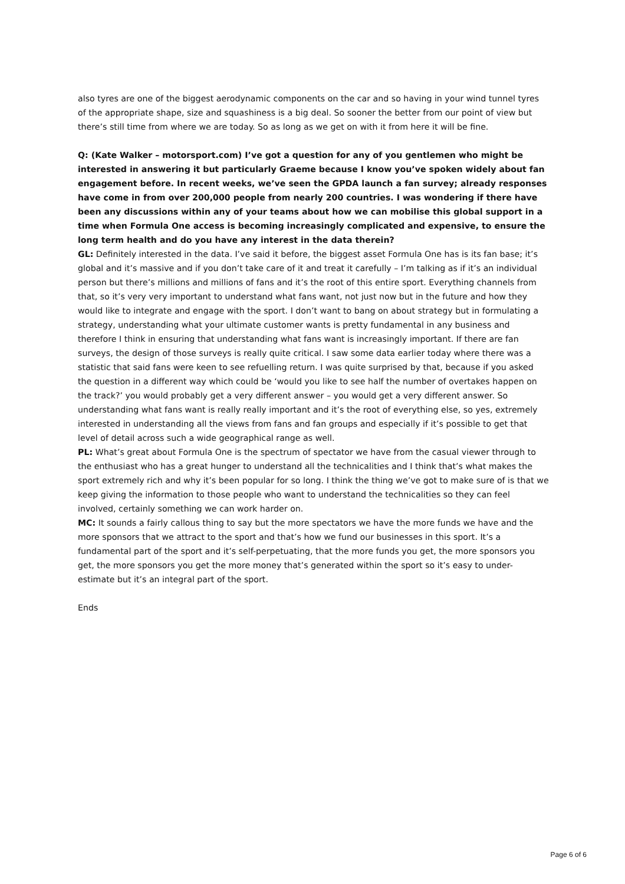also tyres are one of the biggest aerodynamic components on the car and so having in your wind tunnel tyres of the appropriate shape, size and squashiness is a big deal. So sooner the better from our point of view but there’s still time from where we are today. So as long as we get on with it from here it will be fine.
Q: (Kate Walker – motorsport.com) I’ve got a question for any of you gentlemen who might be interested in answering it but particularly Graeme because I know you’ve spoken widely about fan engagement before. In recent weeks, we’ve seen the GPDA launch a fan survey; already responses have come in from over 200,000 people from nearly 200 countries. I was wondering if there have been any discussions within any of your teams about how we can mobilise this global support in a time when Formula One access is becoming increasingly complicated and expensive, to ensure the long term health and do you have any interest in the data therein?
GL: Definitely interested in the data. I’ve said it before, the biggest asset Formula One has is its fan base; it’s global and it’s massive and if you don’t take care of it and treat it carefully – I’m talking as if it’s an individual person but there’s millions and millions of fans and it’s the root of this entire sport. Everything channels from that, so it’s very very important to understand what fans want, not just now but in the future and how they would like to integrate and engage with the sport. I don’t want to bang on about strategy but in formulating a strategy, understanding what your ultimate customer wants is pretty fundamental in any business and therefore I think in ensuring that understanding what fans want is increasingly important. If there are fan surveys, the design of those surveys is really quite critical. I saw some data earlier today where there was a statistic that said fans were keen to see refuelling return. I was quite surprised by that, because if you asked the question in a different way which could be ‘would you like to see half the number of overtakes happen on the track?’ you would probably get a very different answer – you would get a very different answer. So understanding what fans want is really really important and it’s the root of everything else, so yes, extremely interested in understanding all the views from fans and fan groups and especially if it’s possible to get that level of detail across such a wide geographical range as well.
PL: What’s great about Formula One is the spectrum of spectator we have from the casual viewer through to the enthusiast who has a great hunger to understand all the technicalities and I think that’s what makes the sport extremely rich and why it’s been popular for so long. I think the thing we’ve got to make sure of is that we keep giving the information to those people who want to understand the technicalities so they can feel involved, certainly something we can work harder on.
MC: It sounds a fairly callous thing to say but the more spectators we have the more funds we have and the more sponsors that we attract to the sport and that’s how we fund our businesses in this sport. It’s a fundamental part of the sport and it’s self-perpetuating, that the more funds you get, the more sponsors you get, the more sponsors you get the more money that’s generated within the sport so it’s easy to under-estimate but it’s an integral part of the sport.
Ends
Page 6 of 6